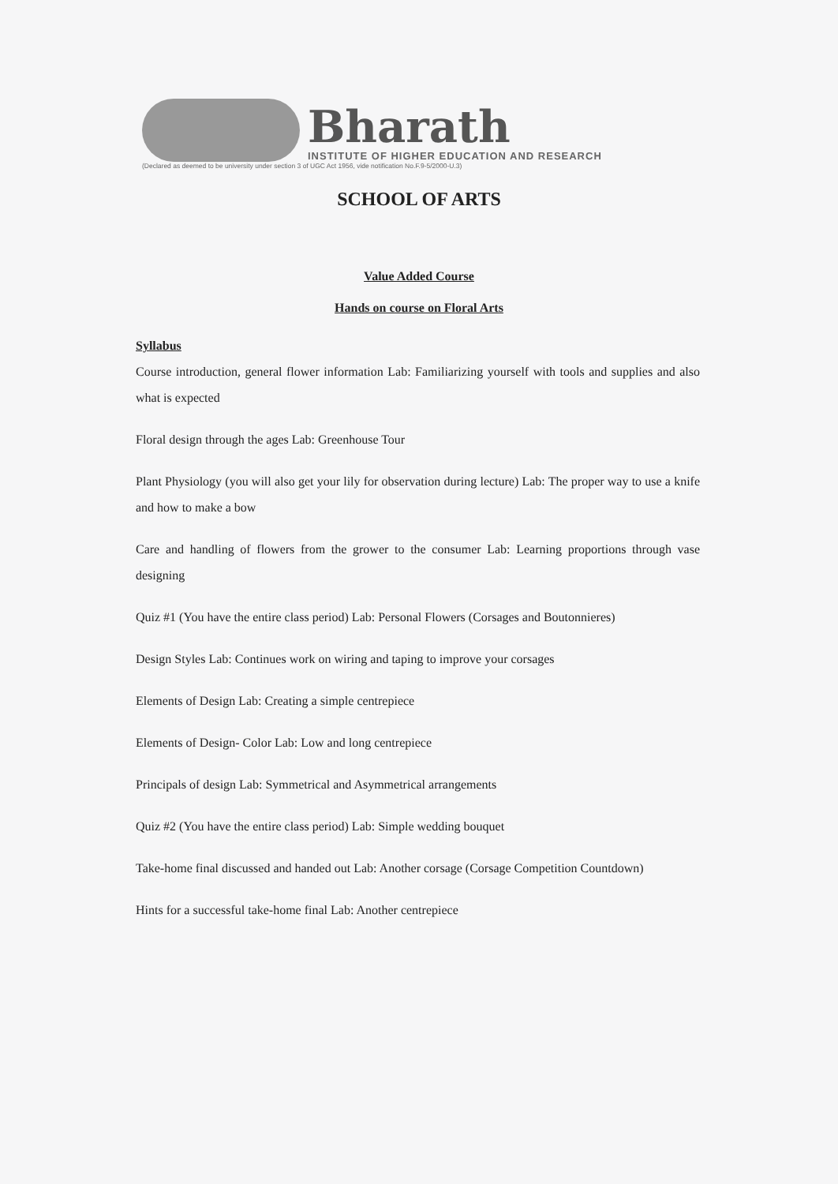Bharath
INSTITUTE OF HIGHER EDUCATION AND RESEARCH
(Declared as deemed to be university under section 3 of UGC Act 1956, vide notification No.F.9-5/2000-U.3)
SCHOOL OF ARTS
Value Added Course
Hands on course on Floral Arts
Syllabus
Course introduction, general flower information Lab: Familiarizing yourself with tools and supplies and also what is expected
Floral design through the ages Lab: Greenhouse Tour
Plant Physiology (you will also get your lily for observation during lecture) Lab: The proper way to use a knife and how to make a bow
Care and handling of flowers from the grower to the consumer Lab: Learning proportions through vase designing
Quiz #1 (You have the entire class period) Lab: Personal Flowers (Corsages and Boutonnieres)
Design Styles Lab: Continues work on wiring and taping to improve your corsages
Elements of Design Lab: Creating a simple centrepiece
Elements of Design- Color Lab: Low and long centrepiece
Principals of design Lab: Symmetrical and Asymmetrical arrangements
Quiz #2 (You have the entire class period) Lab: Simple wedding bouquet
Take-home final discussed and handed out Lab: Another corsage (Corsage Competition Countdown)
Hints for a successful take-home final Lab: Another centrepiece